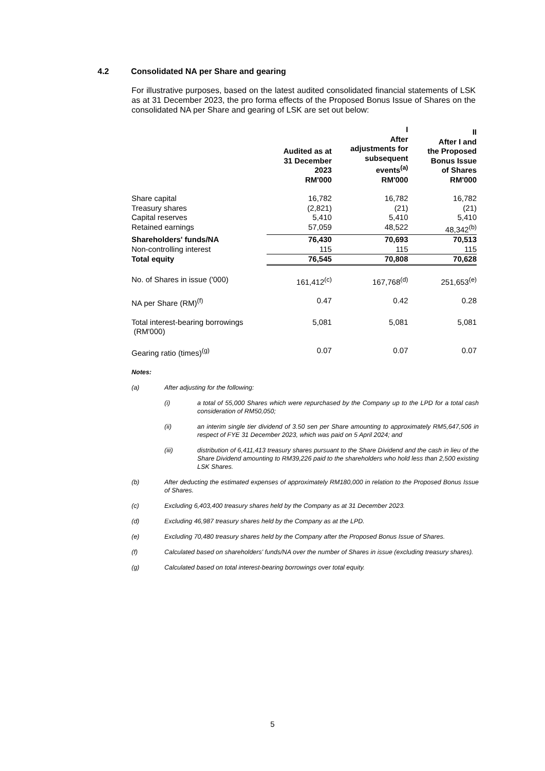4.2 Consolidated NA per Share and gearing
For illustrative purposes, based on the latest audited consolidated financial statements of LSK as at 31 December 2023, the pro forma effects of the Proposed Bonus Issue of Shares on the consolidated NA per Share and gearing of LSK are set out below:
| | Audited as at 31 December 2023 RM'000 | I After adjustments for subsequent events<sup>(a)</sup> RM'000 | II After I and the Proposed Bonus Issue of Shares RM'000 |
| --- | --- | --- | --- |
| Share capital | 16,782 | 16,782 | 16,782 |
| Treasury shares | (2,821) | (21) | (21) |
| Capital reserves | 5,410 | 5,410 | 5,410 |
| Retained earnings | 57,059 | 48,522 | 48,342<sup>(b)</sup> |
| Shareholders' funds/NA | 76,430 | 70,693 | 70,513 |
| Non-controlling interest | 115 | 115 | 115 |
| Total equity | 76,545 | 70,808 | 70,628 |
| No. of Shares in issue ('000) | 161,412<sup>(c)</sup> | 167,768<sup>(d)</sup> | 251,653<sup>(e)</sup> |
| NA per Share (RM)<sup>(f)</sup> | 0.47 | 0.42 | 0.28 |
| Total interest-bearing borrowings (RM'000) | 5,081 | 5,081 | 5,081 |
| Gearing ratio (times)<sup>(g)</sup> | 0.07 | 0.07 | 0.07 |
Notes:
(a) After adjusting for the following:
(i) a total of 55,000 Shares which were repurchased by the Company up to the LPD for a total cash consideration of RM50,050;
(ii) an interim single tier dividend of 3.50 sen per Share amounting to approximately RM5,647,506 in respect of FYE 31 December 2023, which was paid on 5 April 2024; and
(iii) distribution of 6,411,413 treasury shares pursuant to the Share Dividend and the cash in lieu of the Share Dividend amounting to RM39,226 paid to the shareholders who hold less than 2,500 existing LSK Shares.
(b) After deducting the estimated expenses of approximately RM180,000 in relation to the Proposed Bonus Issue of Shares.
(c) Excluding 6,403,400 treasury shares held by the Company as at 31 December 2023.
(d) Excluding 46,987 treasury shares held by the Company as at the LPD.
(e) Excluding 70,480 treasury shares held by the Company after the Proposed Bonus Issue of Shares.
(f) Calculated based on shareholders' funds/NA over the number of Shares in issue (excluding treasury shares).
(g) Calculated based on total interest-bearing borrowings over total equity.
5